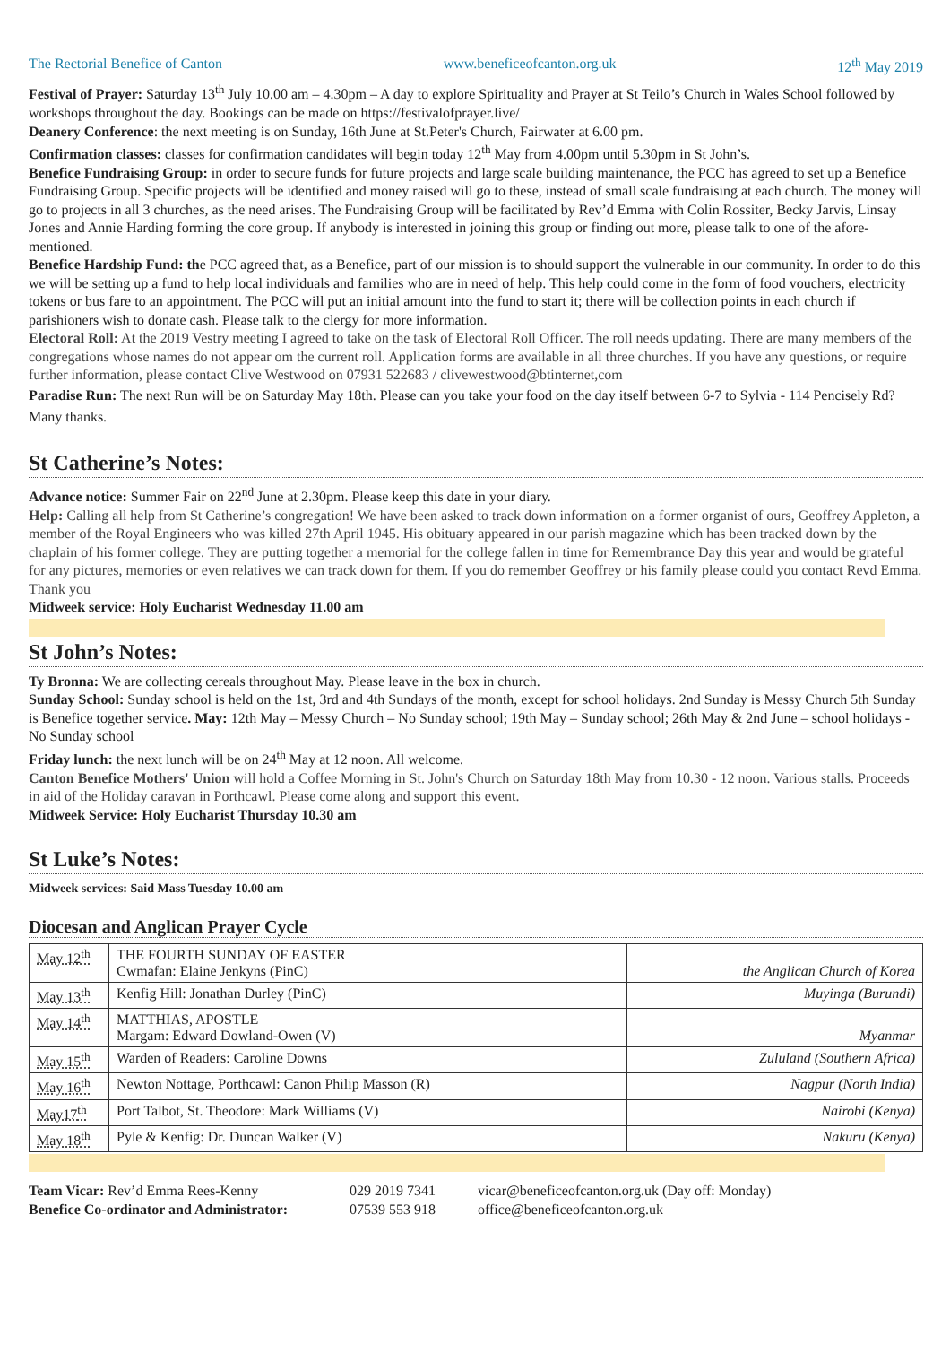The Rectorial Benefice of Canton www.beneficeofcanton.org.uk 12<sup>th</sup> May 2019
Festival of Prayer: Saturday 13<sup>th</sup> July 10.00 am – 4.30pm – A day to explore Spirituality and Prayer at St Teilo’s Church in Wales School followed by workshops throughout the day. Bookings can be made on https://festivalofprayer.live/
Deanery Conference: the next meeting is on Sunday, 16th June at St.Peter's Church, Fairwater at 6.00 pm.
Confirmation classes: classes for confirmation candidates will begin today 12<sup>th</sup> May from 4.00pm until 5.30pm in St John’s.
Benefice Fundraising Group: in order to secure funds for future projects and large scale building maintenance, the PCC has agreed to set up a Benefice Fundraising Group. Specific projects will be identified and money raised will go to these, instead of small scale fundraising at each church. The money will go to projects in all 3 churches, as the need arises. The Fundraising Group will be facilitated by Rev’d Emma with Colin Rossiter, Becky Jarvis, Linsay Jones and Annie Harding forming the core group. If anybody is interested in joining this group or finding out more, please talk to one of the afore-mentioned.
Benefice Hardship Fund: the PCC agreed that, as a Benefice, part of our mission is to should support the vulnerable in our community. In order to do this we will be setting up a fund to help local individuals and families who are in need of help. This help could come in the form of food vouchers, electricity tokens or bus fare to an appointment. The PCC will put an initial amount into the fund to start it; there will be collection points in each church if parishioners wish to donate cash. Please talk to the clergy for more information.
Electoral Roll: At the 2019 Vestry meeting I agreed to take on the task of Electoral Roll Officer. The roll needs updating. There are many members of the congregations whose names do not appear om the current roll. Application forms are available in all three churches. If you have any questions, or require further information, please contact Clive Westwood on 07931 522683 / clivewestwood@btinternet,com
Paradise Run: The next Run will be on Saturday May 18th. Please can you take your food on the day itself between 6-7 to Sylvia - 114 Pencisely Rd? Many thanks.
St Catherine’s Notes:
Advance notice: Summer Fair on 22<sup>nd</sup> June at 2.30pm. Please keep this date in your diary.
Help: Calling all help from St Catherine’s congregation! We have been asked to track down information on a former organist of ours, Geoffrey Appleton, a member of the Royal Engineers who was killed 27th April 1945. His obituary appeared in our parish magazine which has been tracked down by the chaplain of his former college. They are putting together a memorial for the college fallen in time for Remembrance Day this year and would be grateful for any pictures, memories or even relatives we can track down for them. If you do remember Geoffrey or his family please could you contact Revd Emma. Thank you
Midweek service: Holy Eucharist Wednesday 11.00 am
St John’s Notes:
Ty Bronna: We are collecting cereals throughout May. Please leave in the box in church.
Sunday School: Sunday school is held on the 1st, 3rd and 4th Sundays of the month, except for school holidays. 2nd Sunday is Messy Church 5th Sunday is Benefice together service. May: 12th May – Messy Church – No Sunday school; 19th May – Sunday school; 26th May & 2nd June – school holidays - No Sunday school
Friday lunch: the next lunch will be on 24<sup>th</sup> May at 12 noon. All welcome.
Canton Benefice Mothers' Union will hold a Coffee Morning in St. John's Church on Saturday 18th May from 10.30 - 12 noon. Various stalls. Proceeds in aid of the Holiday caravan in Porthcawl. Please come along and support this event.
Midweek Service: Holy Eucharist Thursday 10.30 am
St Luke’s Notes:
Midweek services: Said Mass Tuesday 10.00 am
Diocesan and Anglican Prayer Cycle
| May 12<sup>th</sup> | THE FOURTH SUNDAY OF EASTER Cwmafan: Elaine Jenkyns (PinC) | the Anglican Church of Korea |
| May 13<sup>th</sup> | Kenfig Hill: Jonathan Durley (PinC) | Muyinga (Burundi) |
| May 14<sup>th</sup> | MATTHIAS, APOSTLE Margam: Edward Dowland-Owen (V) | Myanmar |
| May 15<sup>th</sup> | Warden of Readers: Caroline Downs | Zululand (Southern Africa) |
| May 16<sup>th</sup> | Newton Nottage, Porthcawl: Canon Philip Masson (R) | Nagpur (North India) |
| May17<sup>th</sup> | Port Talbot, St. Theodore: Mark Williams (V) | Nairobi (Kenya) |
| May 18<sup>th</sup> | Pyle & Kenfig: Dr. Duncan Walker (V) | Nakuru (Kenya) |
Team Vicar: Rev’d Emma Rees-Kenny 029 2019 7341 vicar@beneficeofcanton.org.uk (Day off: Monday) Benefice Co-ordinator and Administrator: 07539 553 918 office@beneficeofcanton.org.uk